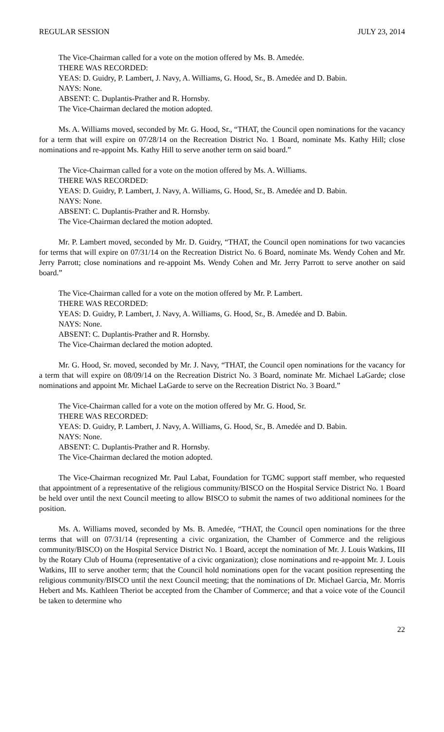REGULAR SESSION JULY 23, 2014
The Vice-Chairman called for a vote on the motion offered by Ms. B. Amedée.
THERE WAS RECORDED:
YEAS: D. Guidry, P. Lambert, J. Navy, A. Williams, G. Hood, Sr., B. Amedée and D. Babin.
NAYS: None.
ABSENT: C. Duplantis-Prather and R. Hornsby.
The Vice-Chairman declared the motion adopted.
Ms. A. Williams moved, seconded by Mr. G. Hood, Sr., “THAT, the Council open nominations for the vacancy for a term that will expire on 07/28/14 on the Recreation District No. 1 Board, nominate Ms. Kathy Hill; close nominations and re-appoint Ms. Kathy Hill to serve another term on said board.”
The Vice-Chairman called for a vote on the motion offered by Ms. A. Williams.
THERE WAS RECORDED:
YEAS: D. Guidry, P. Lambert, J. Navy, A. Williams, G. Hood, Sr., B. Amedée and D. Babin.
NAYS: None.
ABSENT: C. Duplantis-Prather and R. Hornsby.
The Vice-Chairman declared the motion adopted.
Mr. P. Lambert moved, seconded by Mr. D. Guidry, “THAT, the Council open nominations for two vacancies for terms that will expire on 07/31/14 on the Recreation District No. 6 Board, nominate Ms. Wendy Cohen and Mr. Jerry Parrott; close nominations and re-appoint Ms. Wendy Cohen and Mr. Jerry Parrott to serve another on said board.”
The Vice-Chairman called for a vote on the motion offered by Mr. P. Lambert.
THERE WAS RECORDED:
YEAS: D. Guidry, P. Lambert, J. Navy, A. Williams, G. Hood, Sr., B. Amedée and D. Babin.
NAYS: None.
ABSENT: C. Duplantis-Prather and R. Hornsby.
The Vice-Chairman declared the motion adopted.
Mr. G. Hood, Sr. moved, seconded by Mr. J. Navy, “THAT, the Council open nominations for the vacancy for a term that will expire on 08/09/14 on the Recreation District No. 3 Board, nominate Mr. Michael LaGarde; close nominations and appoint Mr. Michael LaGarde to serve on the Recreation District No. 3 Board.”
The Vice-Chairman called for a vote on the motion offered by Mr. G. Hood, Sr.
THERE WAS RECORDED:
YEAS: D. Guidry, P. Lambert, J. Navy, A. Williams, G. Hood, Sr., B. Amedée and D. Babin.
NAYS: None.
ABSENT: C. Duplantis-Prather and R. Hornsby.
The Vice-Chairman declared the motion adopted.
The Vice-Chairman recognized Mr. Paul Labat, Foundation for TGMC support staff member, who requested that appointment of a representative of the religious community/BISCO on the Hospital Service District No. 1 Board be held over until the next Council meeting to allow BISCO to submit the names of two additional nominees for the position.
Ms. A. Williams moved, seconded by Ms. B. Amedée, “THAT, the Council open nominations for the three terms that will on 07/31/14 (representing a civic organization, the Chamber of Commerce and the religious community/BISCO) on the Hospital Service District No. 1 Board, accept the nomination of Mr. J. Louis Watkins, III by the Rotary Club of Houma (representative of a civic organization); close nominations and re-appoint Mr. J. Louis Watkins, III to serve another term; that the Council hold nominations open for the vacant position representing the religious community/BISCO until the next Council meeting; that the nominations of Dr. Michael Garcia, Mr. Morris Hebert and Ms. Kathleen Theriot be accepted from the Chamber of Commerce; and that a voice vote of the Council be taken to determine who
22